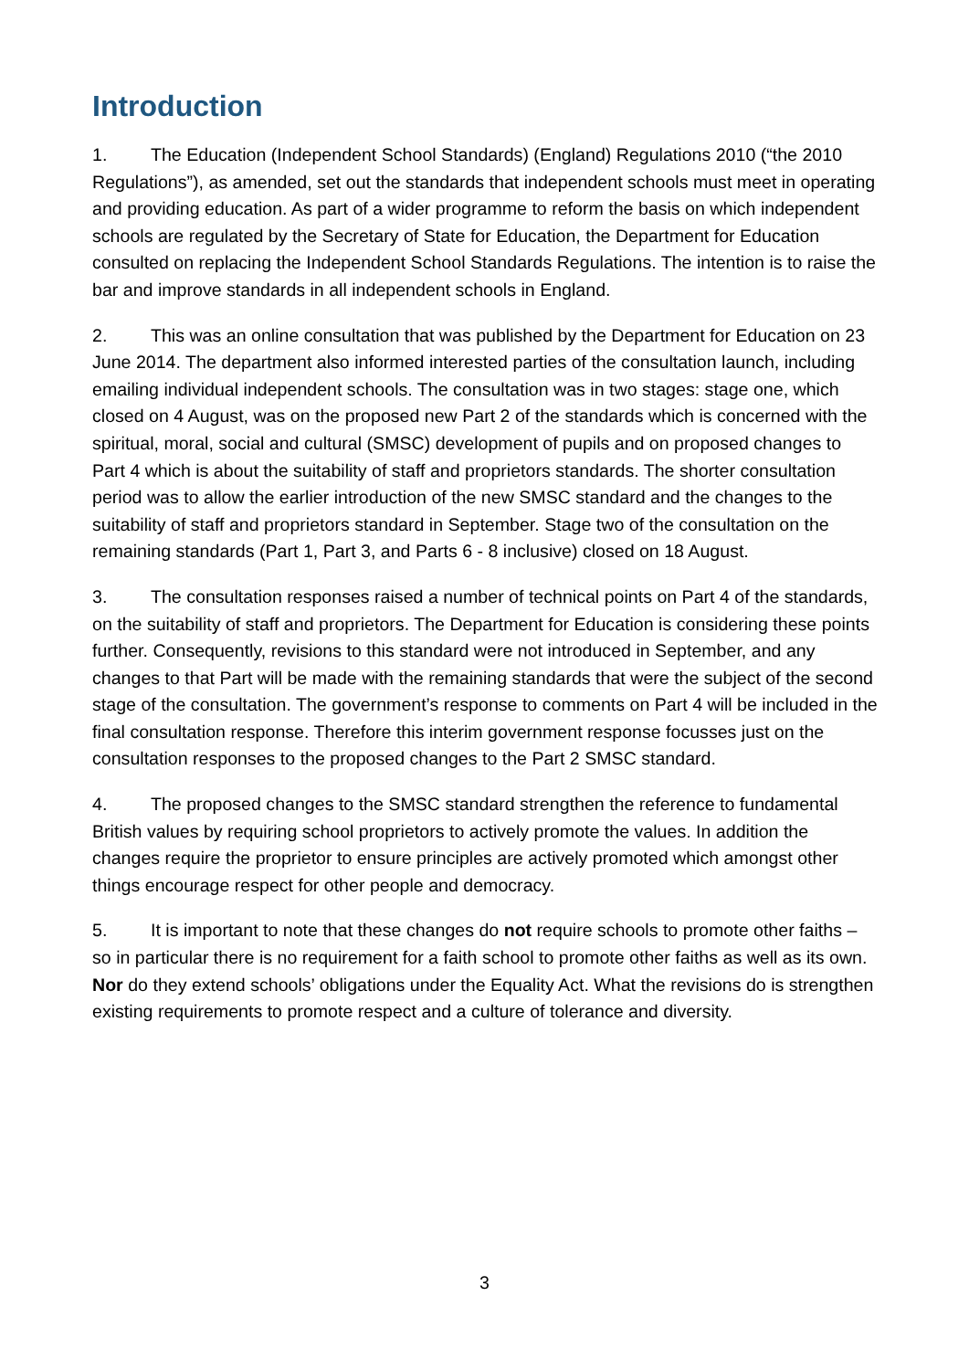Introduction
1. The Education (Independent School Standards) (England) Regulations 2010 (“the 2010 Regulations”), as amended, set out the standards that independent schools must meet in operating and providing education. As part of a wider programme to reform the basis on which independent schools are regulated by the Secretary of State for Education, the Department for Education consulted on replacing the Independent School Standards Regulations. The intention is to raise the bar and improve standards in all independent schools in England.
2. This was an online consultation that was published by the Department for Education on 23 June 2014. The department also informed interested parties of the consultation launch, including emailing individual independent schools. The consultation was in two stages: stage one, which closed on 4 August, was on the proposed new Part 2 of the standards which is concerned with the spiritual, moral, social and cultural (SMSC) development of pupils and on proposed changes to Part 4 which is about the suitability of staff and proprietors standards. The shorter consultation period was to allow the earlier introduction of the new SMSC standard and the changes to the suitability of staff and proprietors standard in September. Stage two of the consultation on the remaining standards (Part 1, Part 3, and Parts 6 - 8 inclusive) closed on 18 August.
3. The consultation responses raised a number of technical points on Part 4 of the standards, on the suitability of staff and proprietors. The Department for Education is considering these points further. Consequently, revisions to this standard were not introduced in September, and any changes to that Part will be made with the remaining standards that were the subject of the second stage of the consultation. The government’s response to comments on Part 4 will be included in the final consultation response. Therefore this interim government response focusses just on the consultation responses to the proposed changes to the Part 2 SMSC standard.
4. The proposed changes to the SMSC standard strengthen the reference to fundamental British values by requiring school proprietors to actively promote the values. In addition the changes require the proprietor to ensure principles are actively promoted which amongst other things encourage respect for other people and democracy.
5. It is important to note that these changes do not require schools to promote other faiths – so in particular there is no requirement for a faith school to promote other faiths as well as its own. Nor do they extend schools’ obligations under the Equality Act. What the revisions do is strengthen existing requirements to promote respect and a culture of tolerance and diversity.
3